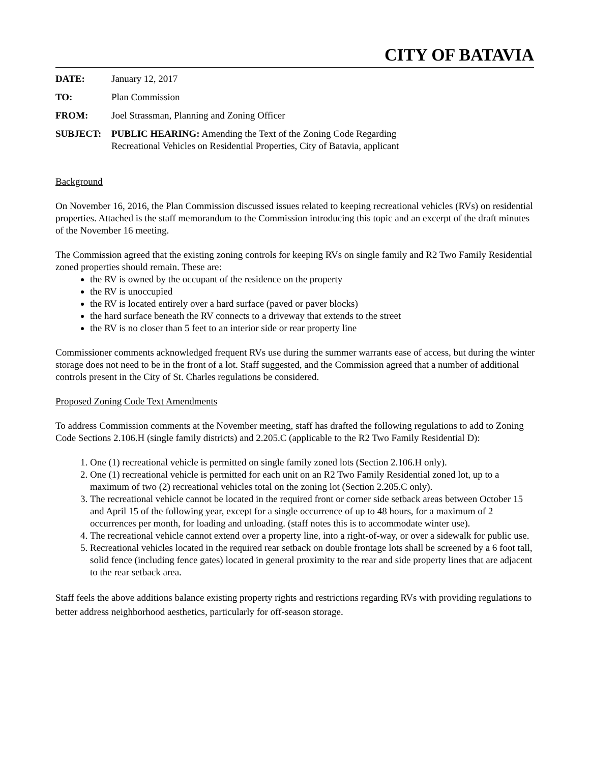CITY OF BATAVIA
DATE: January 12, 2017
TO: Plan Commission
FROM: Joel Strassman, Planning and Zoning Officer
SUBJECT: PUBLIC HEARING: Amending the Text of the Zoning Code Regarding
Recreational Vehicles on Residential Properties, City of Batavia, applicant
Background
On November 16, 2016, the Plan Commission discussed issues related to keeping recreational vehicles (RVs) on residential properties. Attached is the staff memorandum to the Commission introducing this topic and an excerpt of the draft minutes of the November 16 meeting.
The Commission agreed that the existing zoning controls for keeping RVs on single family and R2 Two Family Residential zoned properties should remain. These are:
the RV is owned by the occupant of the residence on the property
the RV is unoccupied
the RV is located entirely over a hard surface (paved or paver blocks)
the hard surface beneath the RV connects to a driveway that extends to the street
the RV is no closer than 5 feet to an interior side or rear property line
Commissioner comments acknowledged frequent RVs use during the summer warrants ease of access, but during the winter storage does not need to be in the front of a lot. Staff suggested, and the Commission agreed that a number of additional controls present in the City of St. Charles regulations be considered.
Proposed Zoning Code Text Amendments
To address Commission comments at the November meeting, staff has drafted the following regulations to add to Zoning Code Sections 2.106.H (single family districts) and 2.205.C (applicable to the R2 Two Family Residential D):
1. One (1) recreational vehicle is permitted on single family zoned lots (Section 2.106.H only).
2. One (1) recreational vehicle is permitted for each unit on an R2 Two Family Residential zoned lot, up to a maximum of two (2) recreational vehicles total on the zoning lot (Section 2.205.C only).
3. The recreational vehicle cannot be located in the required front or corner side setback areas between October 15 and April 15 of the following year, except for a single occurrence of up to 48 hours, for a maximum of 2 occurrences per month, for loading and unloading. (staff notes this is to accommodate winter use).
4. The recreational vehicle cannot extend over a property line, into a right-of-way, or over a sidewalk for public use.
5. Recreational vehicles located in the required rear setback on double frontage lots shall be screened by a 6 foot tall, solid fence (including fence gates) located in general proximity to the rear and side property lines that are adjacent to the rear setback area.
Staff feels the above additions balance existing property rights and restrictions regarding RVs with providing regulations to better address neighborhood aesthetics, particularly for off-season storage.